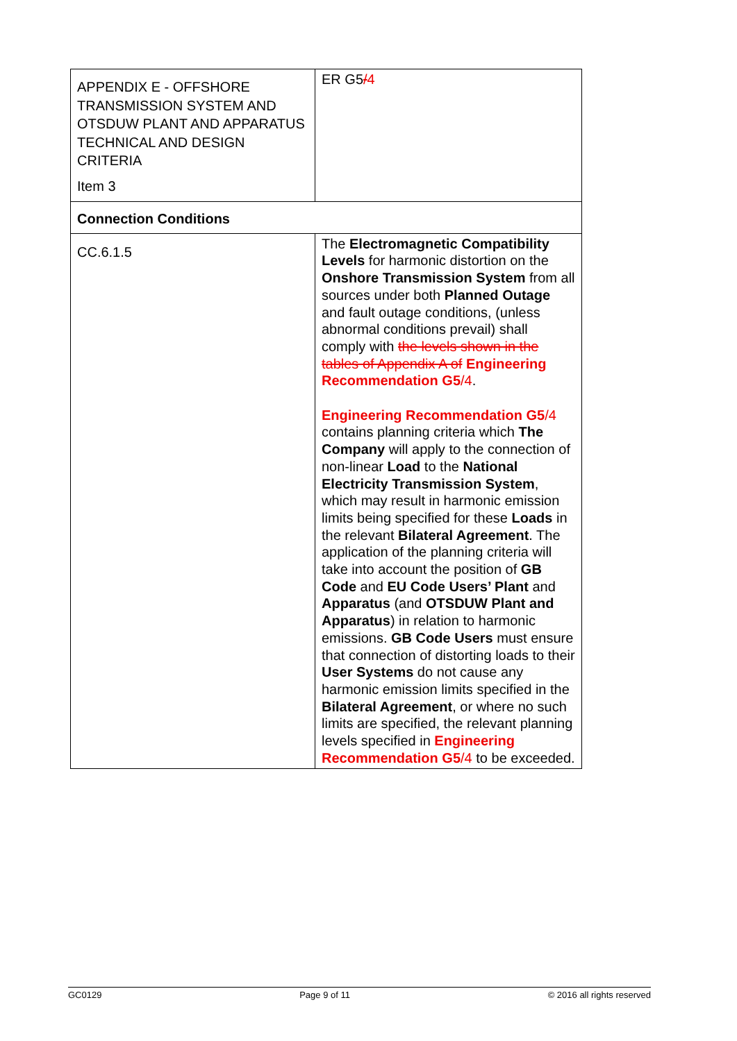| APPENDIX E - OFFSHORE TRANSMISSION SYSTEM AND OTSDUW PLANT AND APPARATUS TECHNICAL AND DESIGN CRITERIA Item 3 | ER G5 / 4 |
| Connection Conditions | |
| CC.6.1.5 | The Electromagnetic Compatibility Levels for harmonic distortion on the Onshore Transmission System from all sources under both Planned Outage and fault outage conditions, (unless abnormal conditions prevail) shall comply with the levels shown in the tables of Appendix A of Engineering Recommendation G5 /4 . Engineering Recommendation G5 /4 contains planning criteria which The Company will apply to the connection of non-linear Load to the National Electricity Transmission System , which may result in harmonic emission limits being specified for these Loads in the relevant Bilateral Agreement . The application of the planning criteria will take into account the position of GB Code and EU Code Users’ Plant and Apparatus (and OTSDUW Plant and Apparatus ) in relation to harmonic emissions. GB Code Users must ensure that connection of distorting loads to their User Systems do not cause any harmonic emission limits specified in the Bilateral Agreement , or where no such limits are specified, the relevant planning levels specified in Engineering Recommendation G5 /4 to be exceeded. |
GC0129 Page 9 of 11 © 2016 all rights reserved